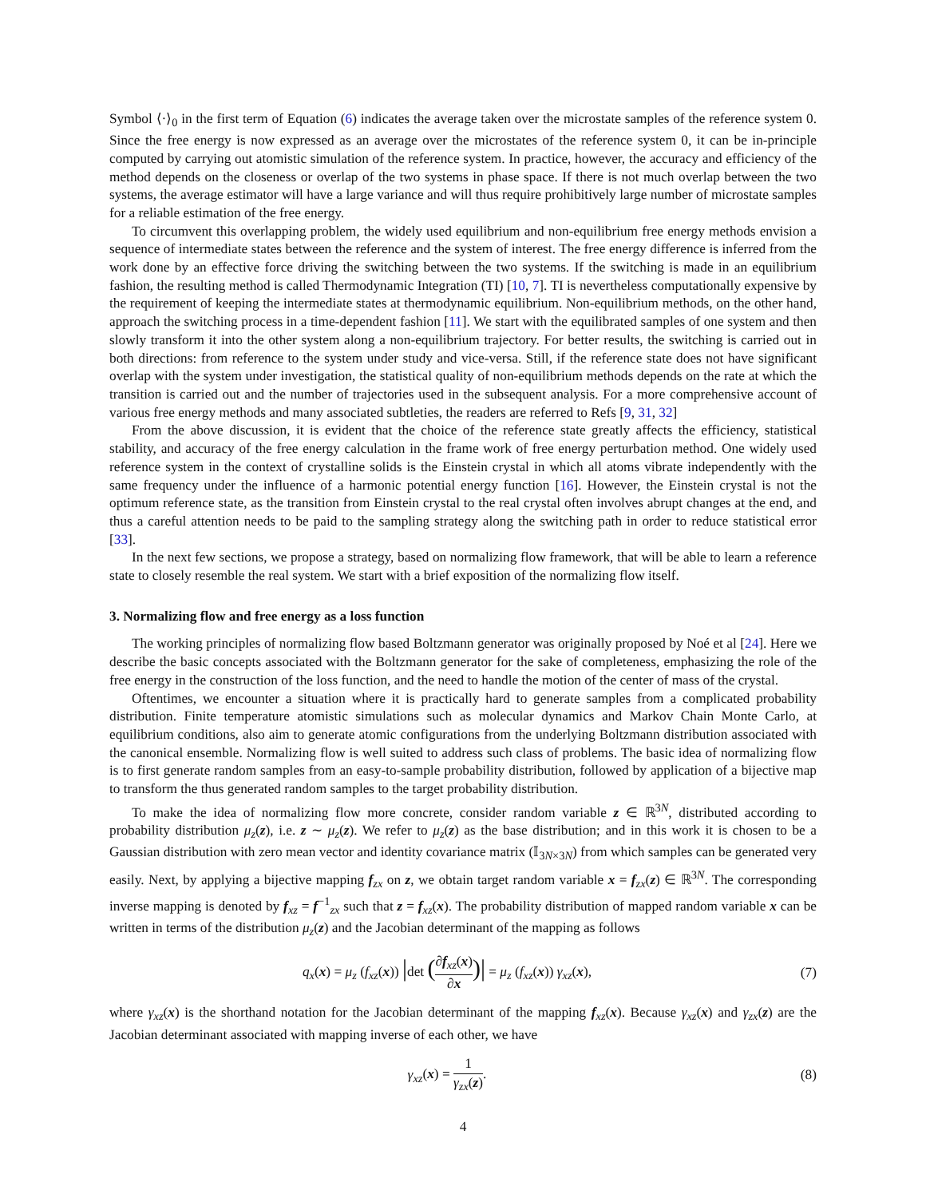Symbol ⟨·⟩<sub>0</sub> in the first term of Equation (6) indicates the average taken over the microstate samples of the reference system 0. Since the free energy is now expressed as an average over the microstates of the reference system 0, it can be in-principle computed by carrying out atomistic simulation of the reference system. In practice, however, the accuracy and efficiency of the method depends on the closeness or overlap of the two systems in phase space. If there is not much overlap between the two systems, the average estimator will have a large variance and will thus require prohibitively large number of microstate samples for a reliable estimation of the free energy.
To circumvent this overlapping problem, the widely used equilibrium and non-equilibrium free energy methods envision a sequence of intermediate states between the reference and the system of interest. The free energy difference is inferred from the work done by an effective force driving the switching between the two systems. If the switching is made in an equilibrium fashion, the resulting method is called Thermodynamic Integration (TI) [10, 7]. TI is nevertheless computationally expensive by the requirement of keeping the intermediate states at thermodynamic equilibrium. Non-equilibrium methods, on the other hand, approach the switching process in a time-dependent fashion [11]. We start with the equilibrated samples of one system and then slowly transform it into the other system along a non-equilibrium trajectory. For better results, the switching is carried out in both directions: from reference to the system under study and vice-versa. Still, if the reference state does not have significant overlap with the system under investigation, the statistical quality of non-equilibrium methods depends on the rate at which the transition is carried out and the number of trajectories used in the subsequent analysis. For a more comprehensive account of various free energy methods and many associated subtleties, the readers are referred to Refs [9, 31, 32]
From the above discussion, it is evident that the choice of the reference state greatly affects the efficiency, statistical stability, and accuracy of the free energy calculation in the frame work of free energy perturbation method. One widely used reference system in the context of crystalline solids is the Einstein crystal in which all atoms vibrate independently with the same frequency under the influence of a harmonic potential energy function [16]. However, the Einstein crystal is not the optimum reference state, as the transition from Einstein crystal to the real crystal often involves abrupt changes at the end, and thus a careful attention needs to be paid to the sampling strategy along the switching path in order to reduce statistical error [33].
In the next few sections, we propose a strategy, based on normalizing flow framework, that will be able to learn a reference state to closely resemble the real system. We start with a brief exposition of the normalizing flow itself.
3. Normalizing flow and free energy as a loss function
The working principles of normalizing flow based Boltzmann generator was originally proposed by Noé et al [24]. Here we describe the basic concepts associated with the Boltzmann generator for the sake of completeness, emphasizing the role of the free energy in the construction of the loss function, and the need to handle the motion of the center of mass of the crystal.
Oftentimes, we encounter a situation where it is practically hard to generate samples from a complicated probability distribution. Finite temperature atomistic simulations such as molecular dynamics and Markov Chain Monte Carlo, at equilibrium conditions, also aim to generate atomic configurations from the underlying Boltzmann distribution associated with the canonical ensemble. Normalizing flow is well suited to address such class of problems. The basic idea of normalizing flow is to first generate random samples from an easy-to-sample probability distribution, followed by application of a bijective map to transform the thus generated random samples to the target probability distribution.
To make the idea of normalizing flow more concrete, consider random variable z ∈ ℝ<sup>3N</sup>, distributed according to probability distribution μ<sub>z</sub>(z), i.e. z ∼ μ<sub>z</sub>(z). We refer to μ<sub>z</sub>(z) as the base distribution; and in this work it is chosen to be a Gaussian distribution with zero mean vector and identity covariance matrix (𝕀<sub>3N×3N</sub>) from which samples can be generated very easily. Next, by applying a bijective mapping f<sub>zx</sub> on z, we obtain target random variable x = f<sub>zx</sub>(z) ∈ ℝ<sup>3N</sup>. The corresponding inverse mapping is denoted by f<sub>xz</sub> = f<sup>−1</sup><sub>zx</sub> such that z = f<sub>xz</sub>(x). The probability distribution of mapped random variable x can be written in terms of the distribution μ<sub>z</sub>(z) and the Jacobian determinant of the mapping as follows
q<sub>x</sub>(x) = μ<sub>z</sub> (f<sub>xz</sub>(x)) |det (∂f<sub>xz</sub>(x) ∂x)| = μ<sub>z</sub> (f<sub>xz</sub>(x)) γ<sub>xz</sub>(x),
(7)
where γ<sub>xz</sub>(x) is the shorthand notation for the Jacobian determinant of the mapping f<sub>xz</sub>(x). Because γ<sub>xz</sub>(x) and γ<sub>zx</sub>(z) are the Jacobian determinant associated with mapping inverse of each other, we have
γ<sub>xz</sub>(x) = 1 γ<sub>zx</sub>(z). (8)
4